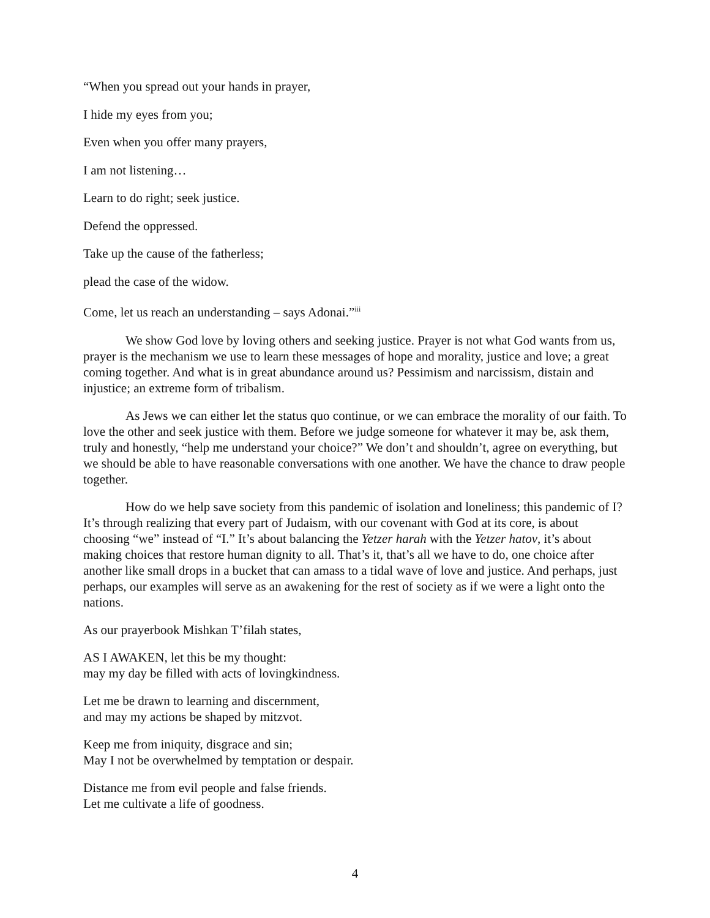“When you spread out your hands in prayer,
I hide my eyes from you;
Even when you offer many prayers,
I am not listening…
Learn to do right; seek justice.
Defend the oppressed.
Take up the cause of the fatherless;
plead the case of the widow.
Come, let us reach an understanding – says Adonai.”<sup>iii</sup>
We show God love by loving others and seeking justice. Prayer is not what God wants from us, prayer is the mechanism we use to learn these messages of hope and morality, justice and love; a great coming together. And what is in great abundance around us? Pessimism and narcissism, distain and injustice; an extreme form of tribalism.
As Jews we can either let the status quo continue, or we can embrace the morality of our faith. To love the other and seek justice with them. Before we judge someone for whatever it may be, ask them, truly and honestly, “help me understand your choice?” We don’t and shouldn’t, agree on everything, but we should be able to have reasonable conversations with one another. We have the chance to draw people together.
How do we help save society from this pandemic of isolation and loneliness; this pandemic of I? It’s through realizing that every part of Judaism, with our covenant with God at its core, is about choosing “we” instead of “I.” It’s about balancing the Yetzer harah with the Yetzer hatov, it’s about making choices that restore human dignity to all. That’s it, that’s all we have to do, one choice after another like small drops in a bucket that can amass to a tidal wave of love and justice. And perhaps, just perhaps, our examples will serve as an awakening for the rest of society as if we were a light onto the nations.
As our prayerbook Mishkan T’filah states,
AS I AWAKEN, let this be my thought:
may my day be filled with acts of lovingkindness.
Let me be drawn to learning and discernment,
and may my actions be shaped by mitzvot.
Keep me from iniquity, disgrace and sin;
May I not be overwhelmed by temptation or despair.
Distance me from evil people and false friends.
Let me cultivate a life of goodness.
4